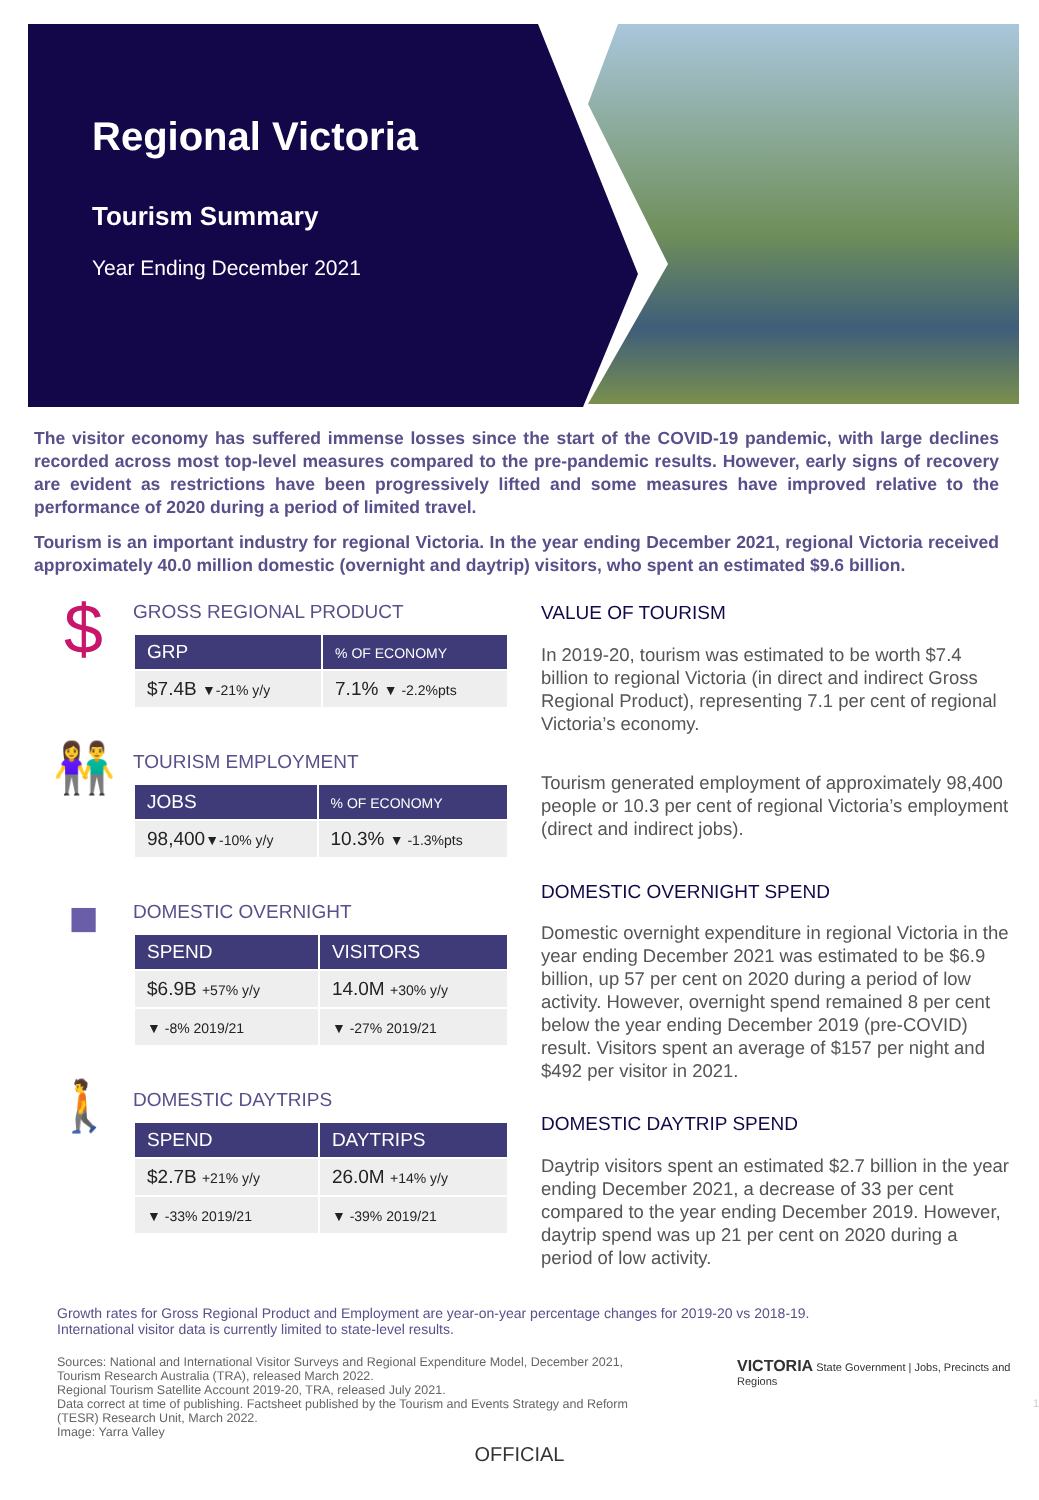Regional Victoria
Tourism Summary
Year Ending December 2021
The visitor economy has suffered immense losses since the start of the COVID-19 pandemic, with large declines recorded across most top-level measures compared to the pre-pandemic results. However, early signs of recovery are evident as restrictions have been progressively lifted and some measures have improved relative to the performance of 2020 during a period of limited travel.
Tourism is an important industry for regional Victoria. In the year ending December 2021, regional Victoria received approximately 40.0 million domestic (overnight and daytrip) visitors, who spent an estimated $9.6 billion.
$
GROSS REGIONAL PRODUCT
| GRP | % OF ECONOMY |
| --- | --- |
| $7.4B ▼-21% y/y | 7.1% ▼ -2.2%pts |
👫
TOURISM EMPLOYMENT
| JOBS | % OF ECONOMY |
| --- | --- |
| 98,400 ▼-10% y/y | 10.3% ▼ -1.3%pts |
■
DOMESTIC OVERNIGHT
| SPEND | VISITORS |
| --- | --- |
| $6.9B +57% y/y | 14.0M +30% y/y |
| ▼ -8% 2019/21 | ▼ -27% 2019/21 |
🚶
DOMESTIC DAYTRIPS
| SPEND | DAYTRIPS |
| --- | --- |
| $2.7B +21% y/y | 26.0M +14% y/y |
| ▼ -33% 2019/21 | ▼ -39% 2019/21 |
VALUE OF TOURISM
In 2019-20, tourism was estimated to be worth $7.4 billion to regional Victoria (in direct and indirect Gross Regional Product), representing 7.1 per cent of regional Victoria’s economy.
Tourism generated employment of approximately 98,400 people or 10.3 per cent of regional Victoria’s employment (direct and indirect jobs).
DOMESTIC OVERNIGHT SPEND
Domestic overnight expenditure in regional Victoria in the year ending December 2021 was estimated to be $6.9 billion, up 57 per cent on 2020 during a period of low activity. However, overnight spend remained 8 per cent below the year ending December 2019 (pre-COVID) result. Visitors spent an average of $157 per night and $492 per visitor in 2021.
DOMESTIC DAYTRIP SPEND
Daytrip visitors spent an estimated $2.7 billion in the year ending December 2021, a decrease of 33 per cent compared to the year ending December 2019. However, daytrip spend was up 21 per cent on 2020 during a period of low activity.
Growth rates for Gross Regional Product and Employment are year-on-year percentage changes for 2019-20 vs 2018-19.
International visitor data is currently limited to state-level results.
Sources: National and International Visitor Surveys and Regional Expenditure Model, December 2021, Tourism Research Australia (TRA), released March 2022.
Regional Tourism Satellite Account 2019-20, TRA, released July 2021.
Data correct at time of publishing. Factsheet published by the Tourism and Events Strategy and Reform (TESR) Research Unit, March 2022.
Image: Yarra Valley
VICTORIA State Government | Jobs, Precincts and Regions
1
OFFICIAL